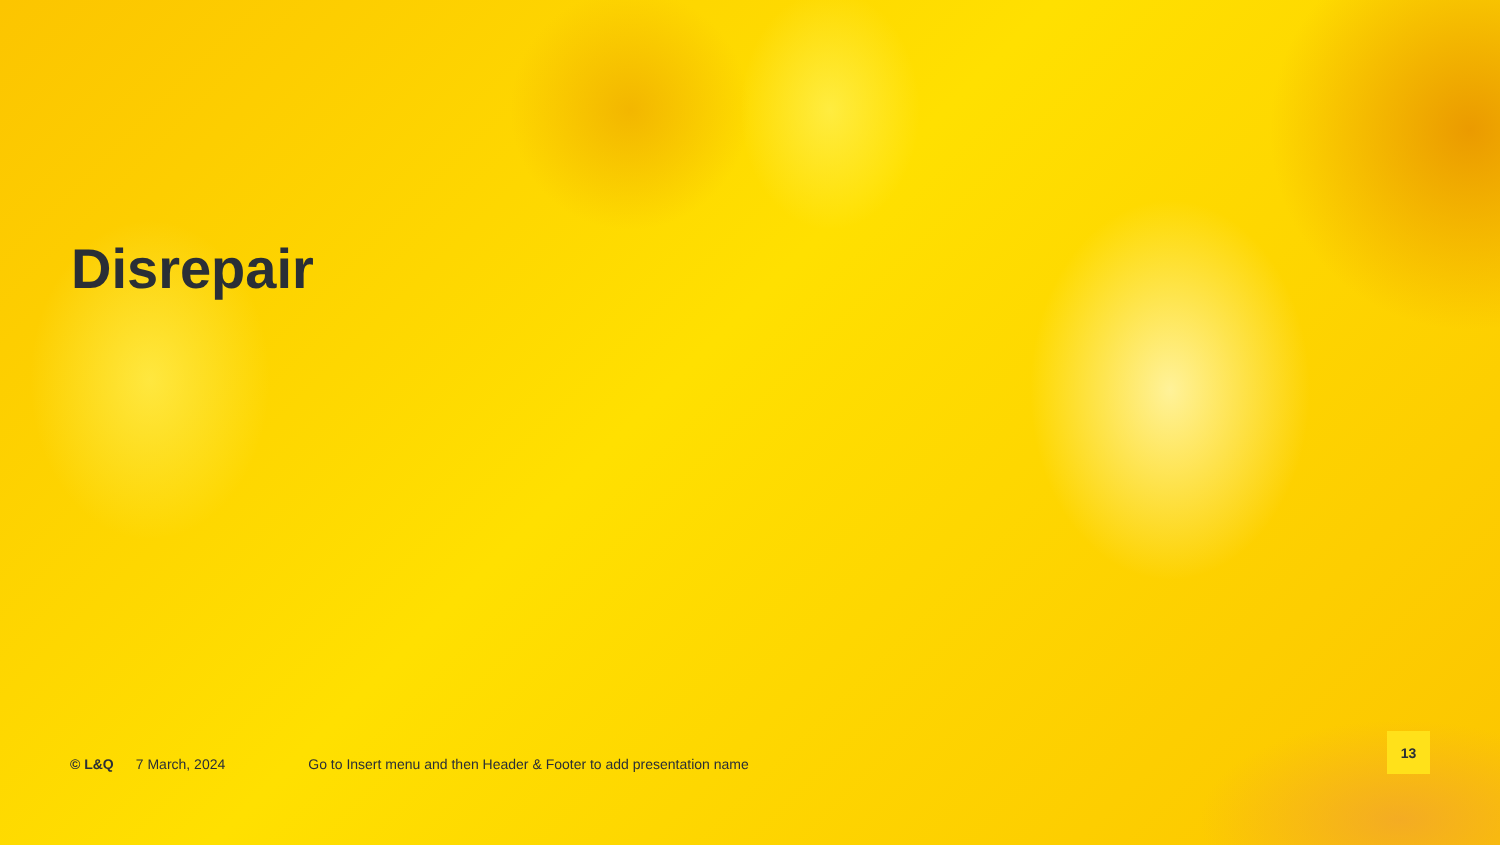Disrepair
© L&Q 7 March, 2024 Go to Insert menu and then Header & Footer to add presentation name
13